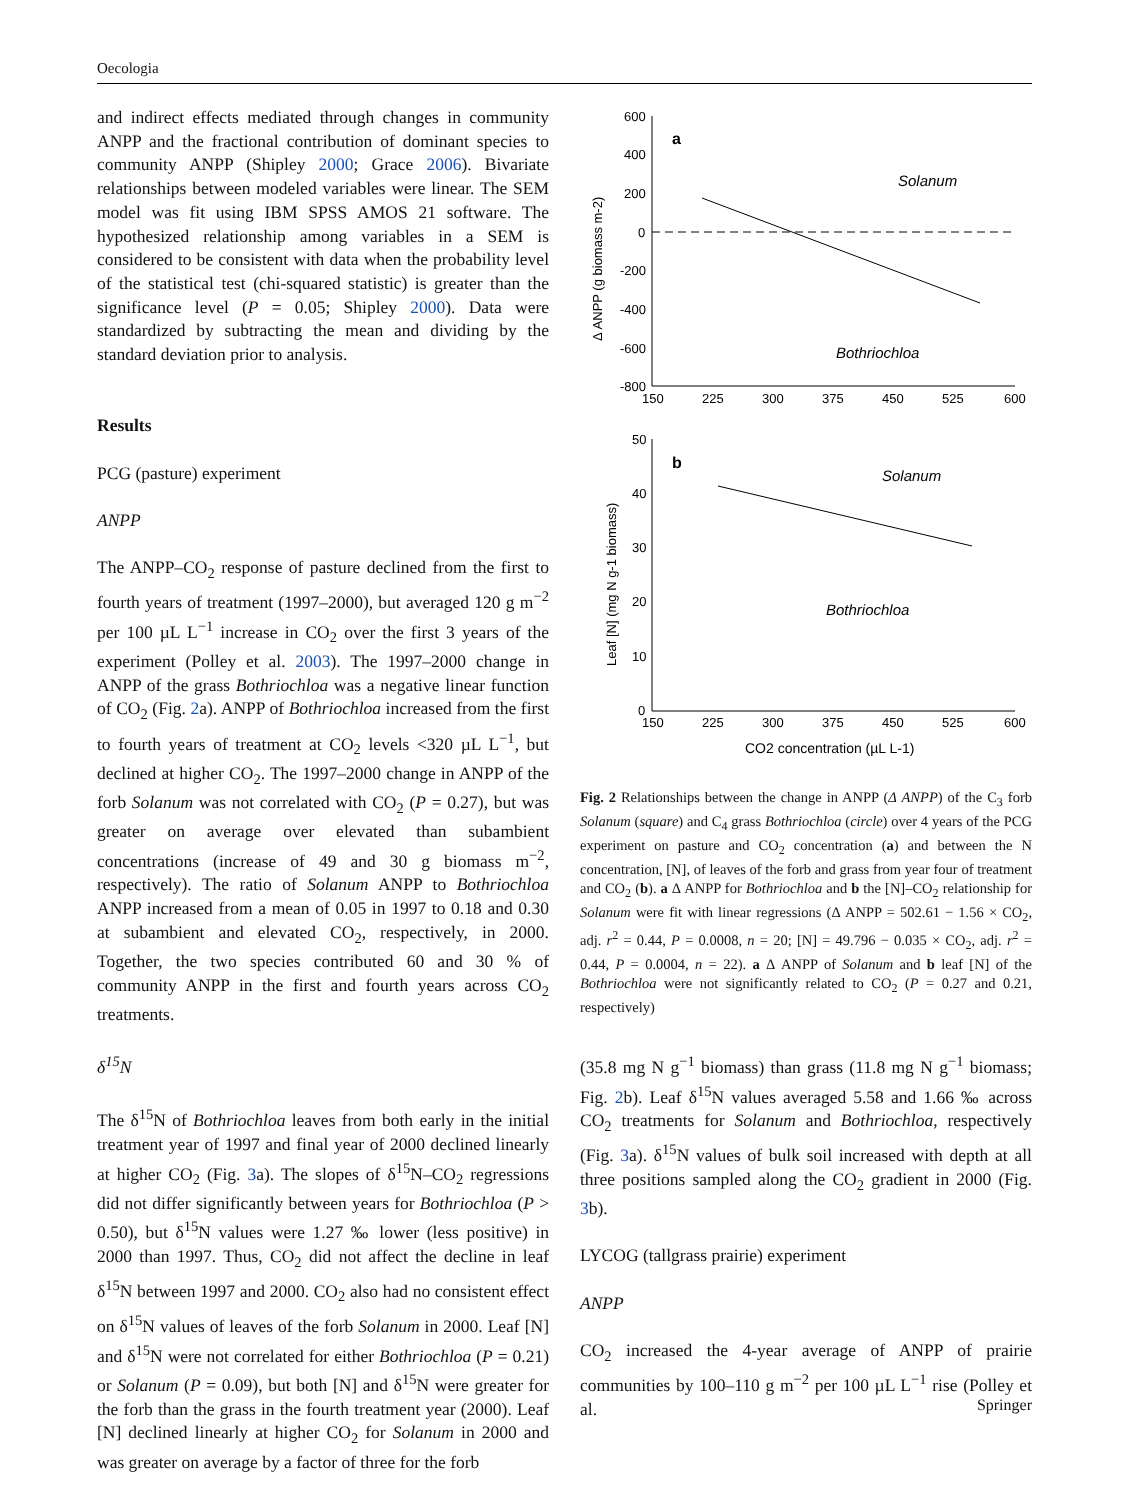Oecologia
and indirect effects mediated through changes in community ANPP and the fractional contribution of dominant species to community ANPP (Shipley 2000; Grace 2006). Bivariate relationships between modeled variables were linear. The SEM model was fit using IBM SPSS AMOS 21 software. The hypothesized relationship among variables in a SEM is considered to be consistent with data when the probability level of the statistical test (chi-squared statistic) is greater than the significance level (P = 0.05; Shipley 2000). Data were standardized by subtracting the mean and dividing by the standard deviation prior to analysis.
Results
PCG (pasture) experiment
ANPP
The ANPP–CO<sub>2</sub> response of pasture declined from the first to fourth years of treatment (1997–2000), but averaged 120 g m<sup>−2</sup> per 100 µL L<sup>−1</sup> increase in CO<sub>2</sub> over the first 3 years of the experiment (Polley et al. 2003). The 1997–2000 change in ANPP of the grass Bothriochloa was a negative linear function of CO<sub>2</sub> (Fig. 2a). ANPP of Bothriochloa increased from the first to fourth years of treatment at CO<sub>2</sub> levels <320 µL L<sup>−1</sup>, but declined at higher CO<sub>2</sub>. The 1997–2000 change in ANPP of the forb Solanum was not correlated with CO<sub>2</sub> (P = 0.27), but was greater on average over elevated than subambient concentrations (increase of 49 and 30 g biomass m<sup>−2</sup>, respectively). The ratio of Solanum ANPP to Bothriochloa ANPP increased from a mean of 0.05 in 1997 to 0.18 and 0.30 at subambient and elevated CO<sub>2</sub>, respectively, in 2000. Together, the two species contributed 60 and 30 % of community ANPP in the first and fourth years across CO<sub>2</sub> treatments.
δ<sup>15</sup>N
The δ<sup>15</sup>N of Bothriochloa leaves from both early in the initial treatment year of 1997 and final year of 2000 declined linearly at higher CO<sub>2</sub> (Fig. 3a). The slopes of δ<sup>15</sup>N–CO<sub>2</sub> regressions did not differ significantly between years for Bothriochloa (P > 0.50), but δ<sup>15</sup>N values were 1.27 ‰ lower (less positive) in 2000 than 1997. Thus, CO<sub>2</sub> did not affect the decline in leaf δ<sup>15</sup>N between 1997 and 2000. CO<sub>2</sub> also had no consistent effect on δ<sup>15</sup>N values of leaves of the forb Solanum in 2000. Leaf [N] and δ<sup>15</sup>N were not correlated for either Bothriochloa (P = 0.21) or Solanum (P = 0.09), but both [N] and δ<sup>15</sup>N were greater for the forb than the grass in the fourth treatment year (2000). Leaf [N] declined linearly at higher CO<sub>2</sub> for Solanum in 2000 and was greater on average by a factor of three for the forb
600
400
200
0
-200
-400
-600
-800
150
225
300
375
450
525
600
a
Solanum
Bothriochloa
Δ ANPP (g biomass m-2)
50
40
30
20
10
0
150
225
300
375
450
525
600
b
Solanum
Bothriochloa
Leaf [N] (mg N g-1 biomass)
CO2 concentration (µL L-1)
Fig. 2 Relationships between the change in ANPP (Δ ANPP) of the C<sub>3</sub> forb Solanum (square) and C<sub>4</sub> grass Bothriochloa (circle) over 4 years of the PCG experiment on pasture and CO<sub>2</sub> concentration (a) and between the N concentration, [N], of leaves of the forb and grass from year four of treatment and CO<sub>2</sub> (b). a Δ ANPP for Bothriochloa and b the [N]–CO<sub>2</sub> relationship for Solanum were fit with linear regressions (Δ ANPP = 502.61 − 1.56 × CO<sub>2</sub>, adj. r<sup>2</sup> = 0.44, P = 0.0008, n = 20; [N] = 49.796 − 0.035 × CO<sub>2</sub>, adj. r<sup>2</sup> = 0.44, P = 0.0004, n = 22). a Δ ANPP of Solanum and b leaf [N] of the Bothriochloa were not significantly related to CO<sub>2</sub> (P = 0.27 and 0.21, respectively)
(35.8 mg N g<sup>−1</sup> biomass) than grass (11.8 mg N g<sup>−1</sup> biomass; Fig. 2b). Leaf δ<sup>15</sup>N values averaged 5.58 and 1.66 ‰ across CO<sub>2</sub> treatments for Solanum and Bothriochloa, respectively (Fig. 3a). δ<sup>15</sup>N values of bulk soil increased with depth at all three positions sampled along the CO<sub>2</sub> gradient in 2000 (Fig. 3b).
LYCOG (tallgrass prairie) experiment
ANPP
CO<sub>2</sub> increased the 4-year average of ANPP of prairie communities by 100–110 g m<sup>−2</sup> per 100 µL L<sup>−1</sup> rise (Polley et al.
Springer